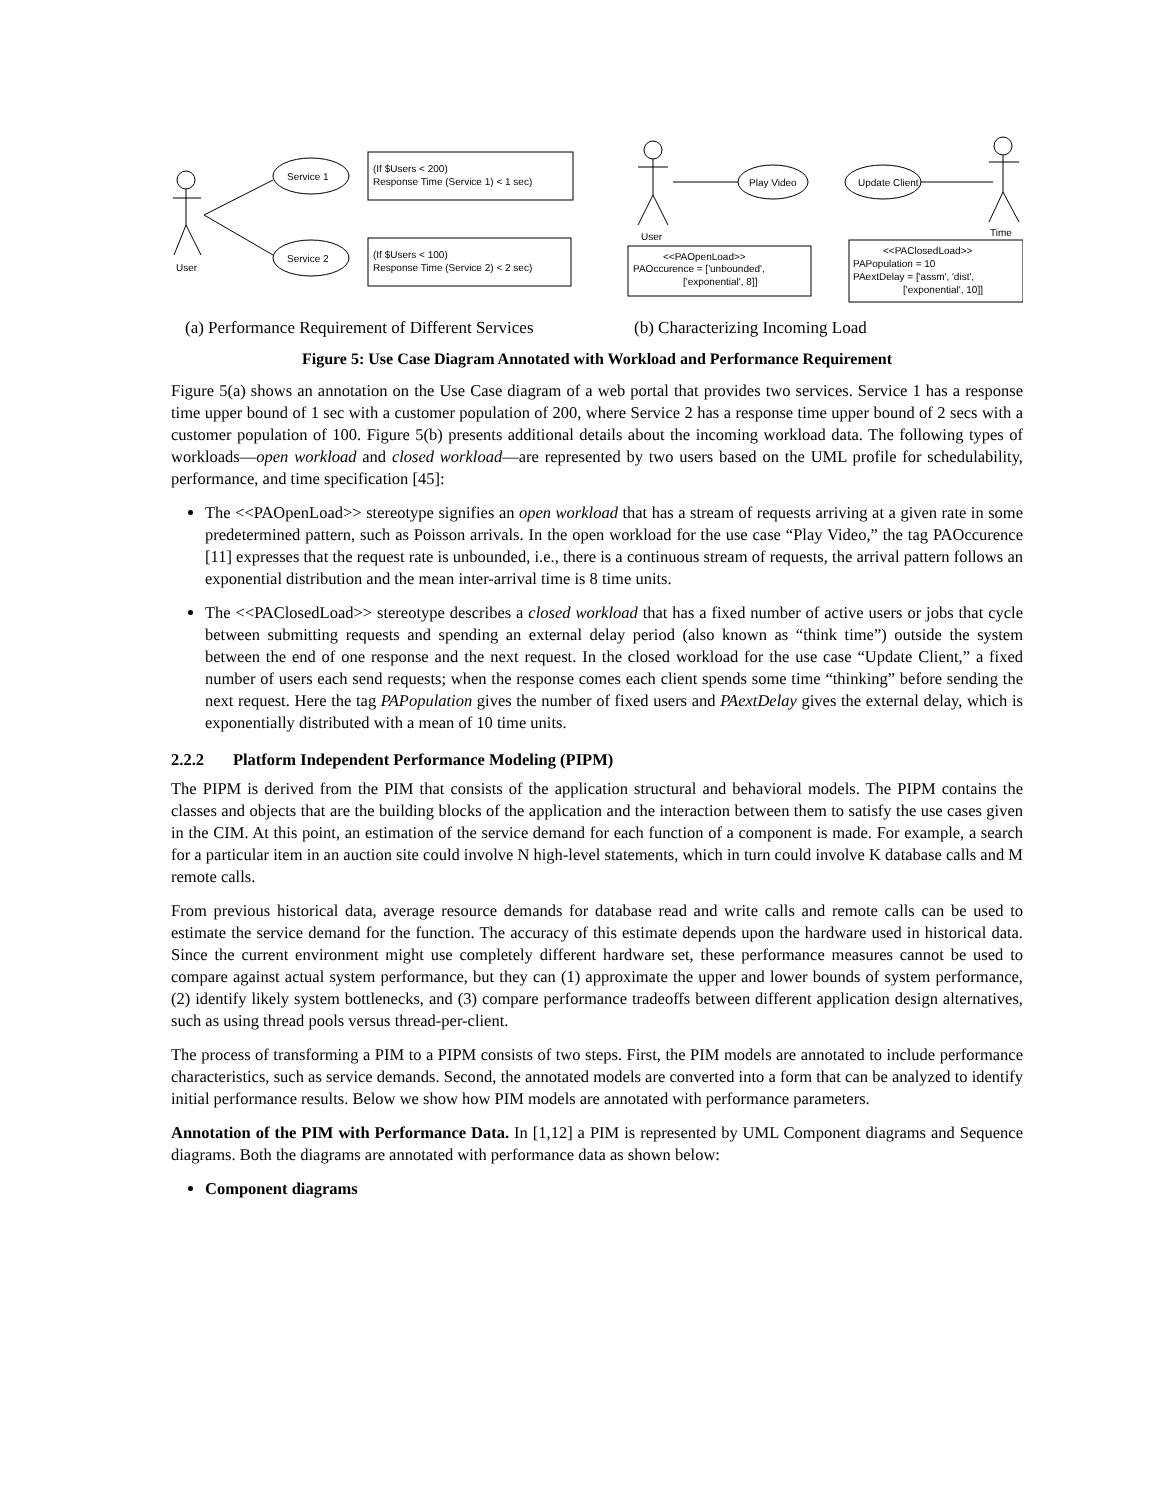User
Service 1
Service 2
(If $Users < 200)
Response Time (Service 1) < 1 sec)
(If $Users < 100)
Response Time (Service 2) < 2 sec)
User
Play Video
Update Client
Time
<<PAOpenLoad>>
PAOccurence = ['unbounded',
['exponential', 8]]
<<PAClosedLoad>>
PAPopulation = 10
PAextDelay = ['assm', 'dist',
['exponential', 10]]
(a) Performance Requirement of Different Services
(b) Characterizing Incoming Load
Figure 5: Use Case Diagram Annotated with Workload and Performance Requirement
Figure 5(a) shows an annotation on the Use Case diagram of a web portal that provides two services. Service 1 has a response time upper bound of 1 sec with a customer population of 200, where Service 2 has a response time upper bound of 2 secs with a customer population of 100. Figure 5(b) presents additional details about the incoming workload data. The following types of workloads—open workload and closed workload—are represented by two users based on the UML profile for schedulability, performance, and time specification [45]:
The <<PAOpenLoad>> stereotype signifies an open workload that has a stream of requests arriving at a given rate in some predetermined pattern, such as Poisson arrivals. In the open workload for the use case “Play Video,” the tag PAOccurence [11] expresses that the request rate is unbounded, i.e., there is a continuous stream of requests, the arrival pattern follows an exponential distribution and the mean inter-arrival time is 8 time units.
The <<PAClosedLoad>> stereotype describes a closed workload that has a fixed number of active users or jobs that cycle between submitting requests and spending an external delay period (also known as “think time”) outside the system between the end of one response and the next request. In the closed workload for the use case “Update Client,” a fixed number of users each send requests; when the response comes each client spends some time “thinking” before sending the next request. Here the tag PAPopulation gives the number of fixed users and PAextDelay gives the external delay, which is exponentially distributed with a mean of 10 time units.
2.2.2 Platform Independent Performance Modeling (PIPM)
The PIPM is derived from the PIM that consists of the application structural and behavioral models. The PIPM contains the classes and objects that are the building blocks of the application and the interaction between them to satisfy the use cases given in the CIM. At this point, an estimation of the service demand for each function of a component is made. For example, a search for a particular item in an auction site could involve N high-level statements, which in turn could involve K database calls and M remote calls.
From previous historical data, average resource demands for database read and write calls and remote calls can be used to estimate the service demand for the function. The accuracy of this estimate depends upon the hardware used in historical data. Since the current environment might use completely different hardware set, these performance measures cannot be used to compare against actual system performance, but they can (1) approximate the upper and lower bounds of system performance, (2) identify likely system bottlenecks, and (3) compare performance tradeoffs between different application design alternatives, such as using thread pools versus thread-per-client.
The process of transforming a PIM to a PIPM consists of two steps. First, the PIM models are annotated to include performance characteristics, such as service demands. Second, the annotated models are converted into a form that can be analyzed to identify initial performance results. Below we show how PIM models are annotated with performance parameters.
Annotation of the PIM with Performance Data. In [1,12] a PIM is represented by UML Component diagrams and Sequence diagrams. Both the diagrams are annotated with performance data as shown below:
Component diagrams